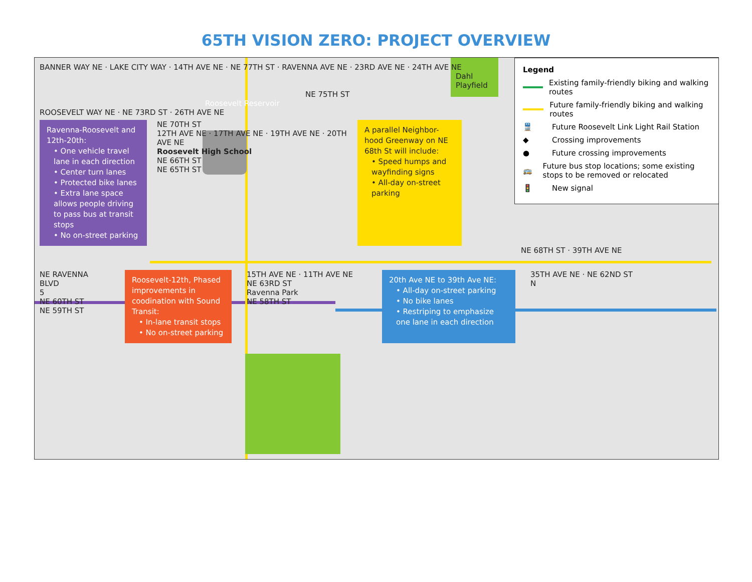65TH VISION ZERO: PROJECT OVERVIEW
Legend
Existing family-friendly biking and walking routes
Future family-friendly biking and walking routes
🚆 Future Roosevelt Link Light Rail Station
◆ Crossing improvements
● Future crossing improvements
🚌 Future bus stop locations; some existing stops to be removed or relocated
🚦 New signal
BANNER WAY NE · LAKE CITY WAY · 14TH AVE NE · NE 77TH ST · RAVENNA AVE NE · 23RD AVE NE · 24TH AVE NE
Dahl Playfield
NE 75TH ST
Roosevelt Reservoir
ROOSEVELT WAY NE · NE 73RD ST · 26TH AVE NE
Ravenna-Roosevelt and 12th-20th:
• One vehicle travel lane in each direction
• Center turn lanes
• Protected bike lanes
• Extra lane space allows people driving to pass bus at transit stops
• No on-street parking
NE 70TH ST
12TH AVE NE · 17TH AVE NE · 19TH AVE NE · 20TH AVE NE
Roosevelt High School
NE 66TH ST
NE 65TH ST
A parallel Neighbor-hood Greenway on NE 68th St will include:
• Speed humps and wayfinding signs
• All-day on-street parking
NE 68TH ST · 39TH AVE NE
NE RAVENNA BLVD
5
NE 60TH ST
NE 59TH ST
Roosevelt-12th, Phased improvements in coodination with Sound Transit:
• In-lane transit stops
• No on-street parking
15TH AVE NE · 11TH AVE NE
NE 63RD ST
Ravenna Park
NE 58TH ST
20th Ave NE to 39th Ave NE:
• All-day on-street parking
• No bike lanes
• Restriping to emphasize one lane in each direction
35TH AVE NE · NE 62ND ST
N